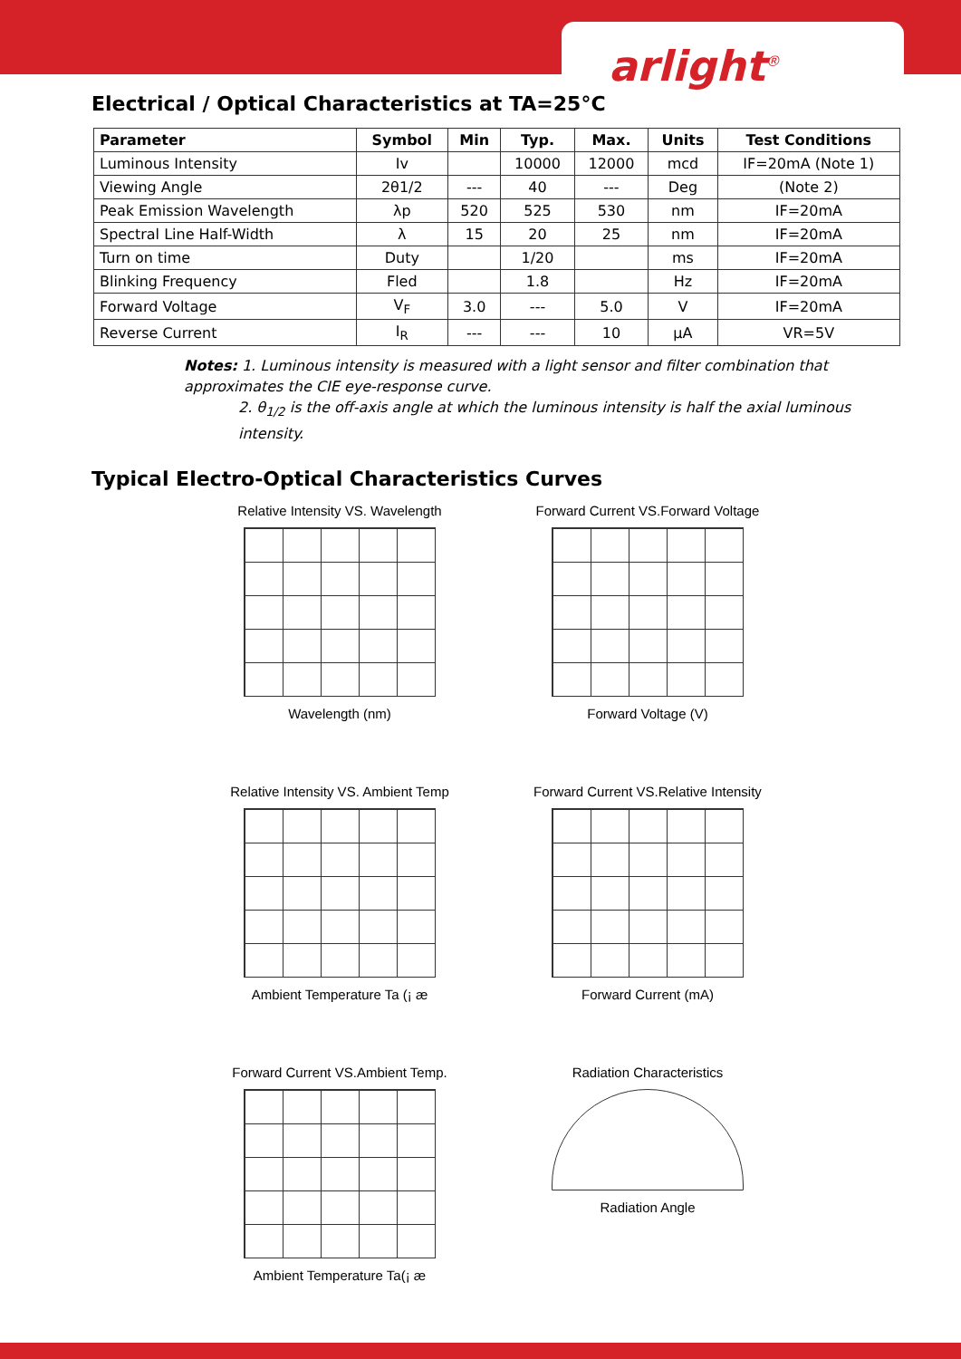arlight<sup>®</sup>
Electrical / Optical Characteristics at TA=25°C
| Parameter | Symbol | Min | Typ. | Max. | Units | Test Conditions |
| --- | --- | --- | --- | --- | --- | --- |
| Luminous Intensity | Iv | | 10000 | 12000 | mcd | IF=20mA (Note 1) |
| Viewing Angle | 2θ1/2 | --- | 40 | --- | Deg | (Note 2) |
| Peak Emission Wavelength | λp | 520 | 525 | 530 | nm | IF=20mA |
| Spectral Line Half-Width | λ | 15 | 20 | 25 | nm | IF=20mA |
| Turn on time | Duty | | 1/20 | | ms | IF=20mA |
| Blinking Frequency | Fled | | 1.8 | | Hz | IF=20mA |
| Forward Voltage | V<sub>F</sub> | 3.0 | --- | 5.0 | V | IF=20mA |
| Reverse Current | I<sub>R</sub> | --- | --- | 10 | μA | VR=5V |
Notes: 1. Luminous intensity is measured with a light sensor and filter combination that approximates the CIE eye-response curve.
2. θ<sub>1/2</sub> is the off-axis angle at which the luminous intensity is half the axial luminous intensity.
Typical Electro-Optical Characteristics Curves
Relative Intensity VS. Wavelength
Wavelength (nm)
Forward Current VS.Forward Voltage
Forward Voltage (V)
Relative Intensity VS. Ambient Temp
Ambient Temperature Ta (¡ æ
Forward Current VS.Relative Intensity
Forward Current (mA)
Forward Current VS.Ambient Temp.
Ambient Temperature Ta(¡ æ
Radiation Characteristics
Radiation Angle